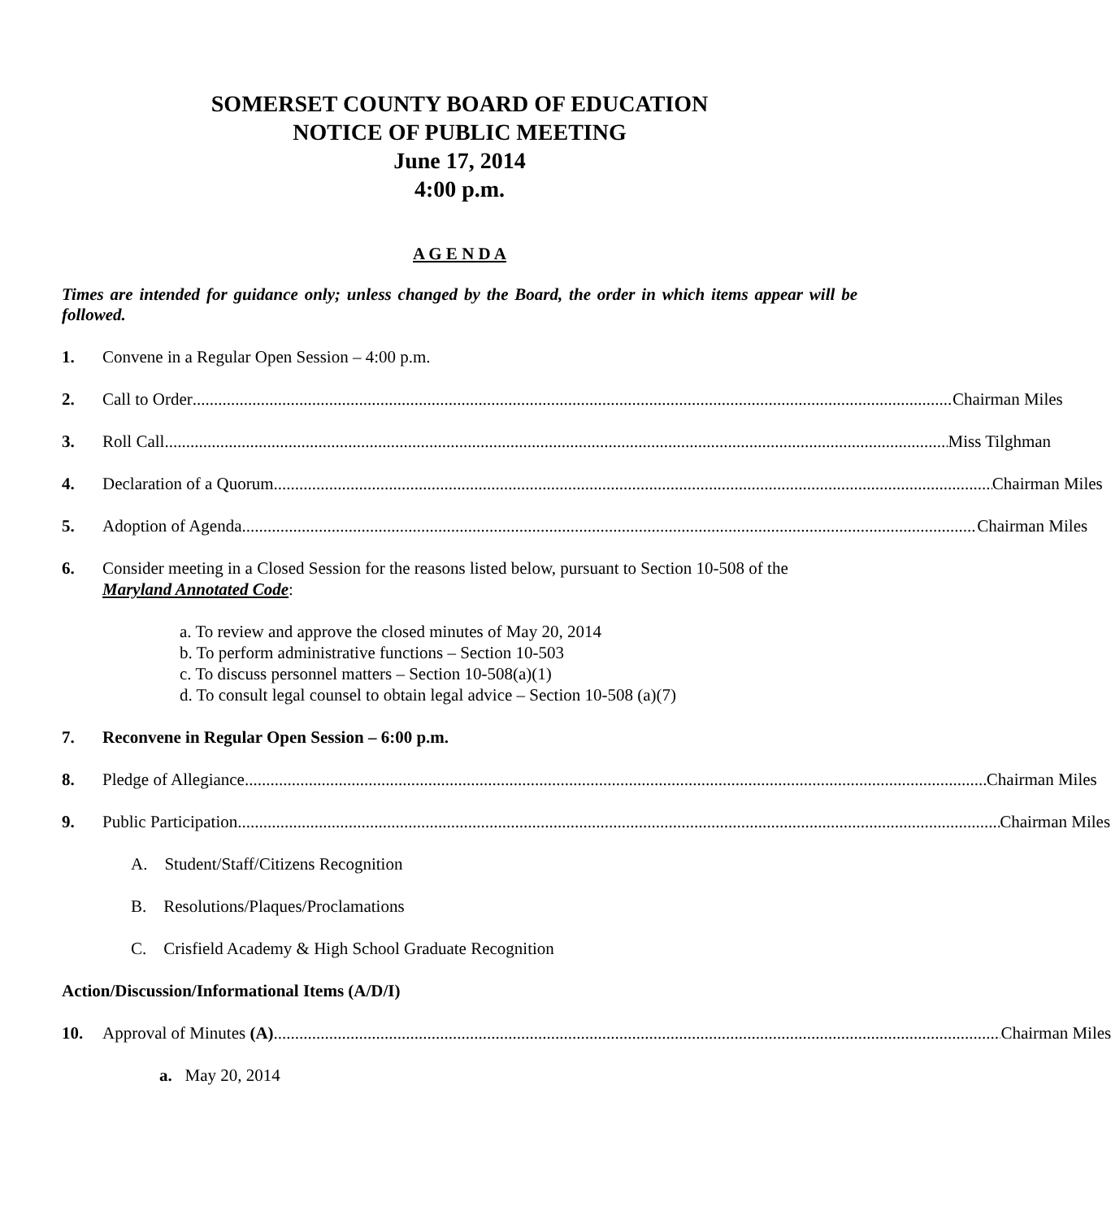SOMERSET COUNTY BOARD OF EDUCATION
NOTICE OF PUBLIC MEETING
June 17, 2014
4:00 p.m.
A G E N D A
Times are intended for guidance only; unless changed by the Board, the order in which items appear will be followed.
1. Convene in a Regular Open Session – 4:00 p.m.
2. Call to Order Chairman Miles
3. Roll Call Miss Tilghman
4. Declaration of a Quorum Chairman Miles
5. Adoption of Agenda Chairman Miles
6. Consider meeting in a Closed Session for the reasons listed below, pursuant to Section 10-508 of the Maryland Annotated Code:
a. To review and approve the closed minutes of May 20, 2014
b. To perform administrative functions – Section 10-503
c. To discuss personnel matters – Section 10-508(a)(1)
d. To consult legal counsel to obtain legal advice – Section 10-508 (a)(7)
7. Reconvene in Regular Open Session – 6:00 p.m.
8. Pledge of Allegiance Chairman Miles
9. Public Participation Chairman Miles
A. Student/Staff/Citizens Recognition
B. Resolutions/Plaques/Proclamations
C. Crisfield Academy & High School Graduate Recognition
Action/Discussion/Informational Items (A/D/I)
10. Approval of Minutes (A) Chairman Miles
a. May 20, 2014